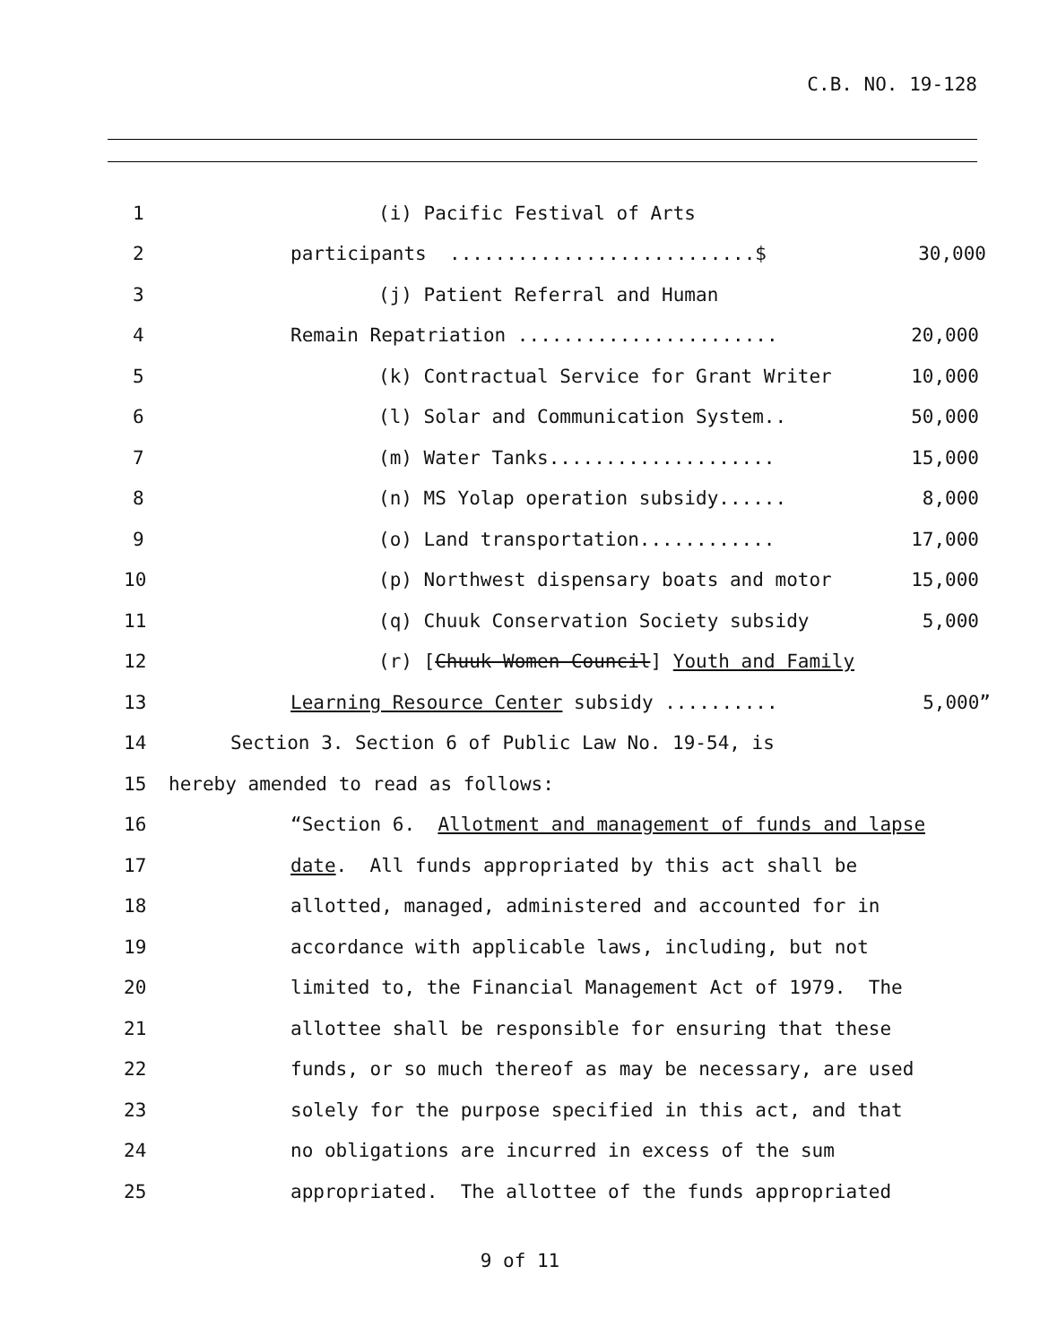C.B. NO. 19-128
1 (i) Pacific Festival of Arts
2 participants ...........................$ 30,000
3 (j) Patient Referral and Human
4 Remain Repatriation ....................... 20,000
5 (k) Contractual Service for Grant Writer 10,000
6 (l) Solar and Communication System.. 50,000
7 (m) Water Tanks.................... 15,000
8 (n) MS Yolap operation subsidy...... 8,000
9 (o) Land transportation............ 17,000
10 (p) Northwest dispensary boats and motor 15,000
11 (q) Chuuk Conservation Society subsidy 5,000
12 (r) [Chuuk Women Council] Youth and Family
13 Learning Resource Center subsidy .......... 5,000”
14 Section 3. Section 6 of Public Law No. 19-54, is
15 hereby amended to read as follows:
16 “Section 6. Allotment and management of funds and lapse
17 date. All funds appropriated by this act shall be
18 allotted, managed, administered and accounted for in
19 accordance with applicable laws, including, but not
20 limited to, the Financial Management Act of 1979. The
21 allottee shall be responsible for ensuring that these
22 funds, or so much thereof as may be necessary, are used
23 solely for the purpose specified in this act, and that
24 no obligations are incurred in excess of the sum
25 appropriated. The allottee of the funds appropriated
9 of 11